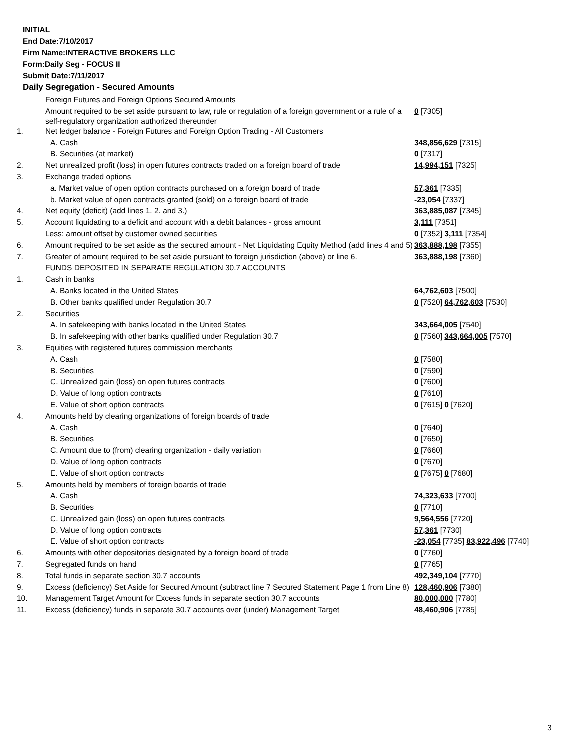INITIAL
End Date:7/10/2017
Firm Name:INTERACTIVE BROKERS LLC
Form:Daily Seg - FOCUS II
Submit Date:7/11/2017
Daily Segregation - Secured Amounts
| | Foreign Futures and Foreign Options Secured Amounts | |
| | Amount required to be set aside pursuant to law, rule or regulation of a foreign government or a rule of a self-regulatory organization authorized thereunder | 0 [7305] |
| 1. | Net ledger balance - Foreign Futures and Foreign Option Trading - All Customers | |
| | A. Cash | 348,856,629 [7315] |
| | B. Securities (at market) | 0 [7317] |
| 2. | Net unrealized profit (loss) in open futures contracts traded on a foreign board of trade | 14,994,151 [7325] |
| 3. | Exchange traded options | |
| | a. Market value of open option contracts purchased on a foreign board of trade | 57,361 [7335] |
| | b. Market value of open contracts granted (sold) on a foreign board of trade | -23,054 [7337] |
| 4. | Net equity (deficit) (add lines 1. 2. and 3.) | 363,885,087 [7345] |
| 5. | Account liquidating to a deficit and account with a debit balances - gross amount | 3,111 [7351] |
| | Less: amount offset by customer owned securities | 0 [7352] 3,111 [7354] |
| 6. | Amount required to be set aside as the secured amount - Net Liquidating Equity Method (add lines 4 and 5) | 363,888,198 [7355] |
| 7. | Greater of amount required to be set aside pursuant to foreign jurisdiction (above) or line 6. | 363,888,198 [7360] |
| | FUNDS DEPOSITED IN SEPARATE REGULATION 30.7 ACCOUNTS | |
| 1. | Cash in banks | |
| | A. Banks located in the United States | 64,762,603 [7500] |
| | B. Other banks qualified under Regulation 30.7 | 0 [7520] 64,762,603 [7530] |
| 2. | Securities | |
| | A. In safekeeping with banks located in the United States | 343,664,005 [7540] |
| | B. In safekeeping with other banks qualified under Regulation 30.7 | 0 [7560] 343,664,005 [7570] |
| 3. | Equities with registered futures commission merchants | |
| | A. Cash | 0 [7580] |
| | B. Securities | 0 [7590] |
| | C. Unrealized gain (loss) on open futures contracts | 0 [7600] |
| | D. Value of long option contracts | 0 [7610] |
| | E. Value of short option contracts | 0 [7615] 0 [7620] |
| 4. | Amounts held by clearing organizations of foreign boards of trade | |
| | A. Cash | 0 [7640] |
| | B. Securities | 0 [7650] |
| | C. Amount due to (from) clearing organization - daily variation | 0 [7660] |
| | D. Value of long option contracts | 0 [7670] |
| | E. Value of short option contracts | 0 [7675] 0 [7680] |
| 5. | Amounts held by members of foreign boards of trade | |
| | A. Cash | 74,323,633 [7700] |
| | B. Securities | 0 [7710] |
| | C. Unrealized gain (loss) on open futures contracts | 9,564,556 [7720] |
| | D. Value of long option contracts | 57,361 [7730] |
| | E. Value of short option contracts | -23,054 [7735] 83,922,496 [7740] |
| 6. | Amounts with other depositories designated by a foreign board of trade | 0 [7760] |
| 7. | Segregated funds on hand | 0 [7765] |
| 8. | Total funds in separate section 30.7 accounts | 492,349,104 [7770] |
| 9. | Excess (deficiency) Set Aside for Secured Amount (subtract line 7 Secured Statement Page 1 from Line 8) | 128,460,906 [7380] |
| 10. | Management Target Amount for Excess funds in separate section 30.7 accounts | 80,000,000 [7780] |
| 11. | Excess (deficiency) funds in separate 30.7 accounts over (under) Management Target | 48,460,906 [7785] |
3